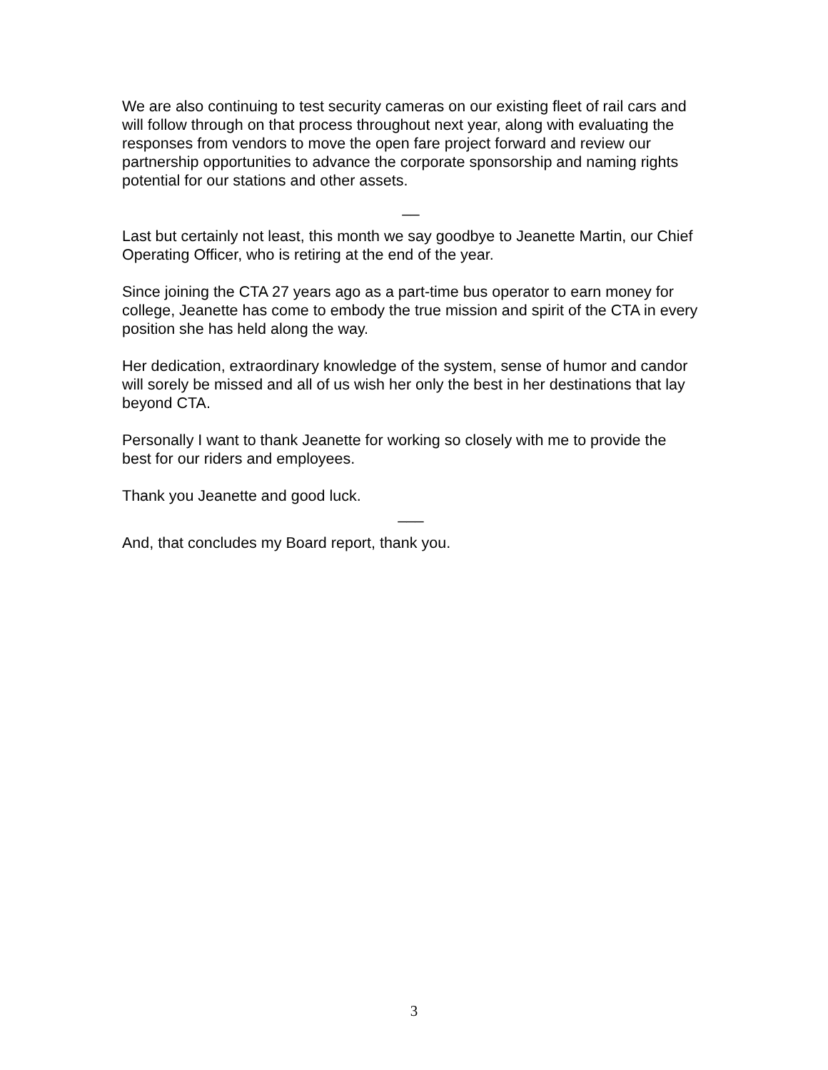We are also continuing to test security cameras on our existing fleet of rail cars and will follow through on that process throughout next year, along with evaluating the responses from vendors to move the open fare project forward and review our partnership opportunities to advance the corporate sponsorship and naming rights potential for our stations and other assets.
__
Last but certainly not least, this month we say goodbye to Jeanette Martin, our Chief Operating Officer, who is retiring at the end of the year.
Since joining the CTA 27 years ago as a part-time bus operator to earn money for college, Jeanette has come to embody the true mission and spirit of the CTA in every position she has held along the way.
Her dedication, extraordinary knowledge of the system, sense of humor and candor will sorely be missed and all of us wish her only the best in her destinations that lay beyond CTA.
Personally I want to thank Jeanette for working so closely with me to provide the best for our riders and employees.
Thank you Jeanette and good luck.
___
And, that concludes my Board report, thank you.
3